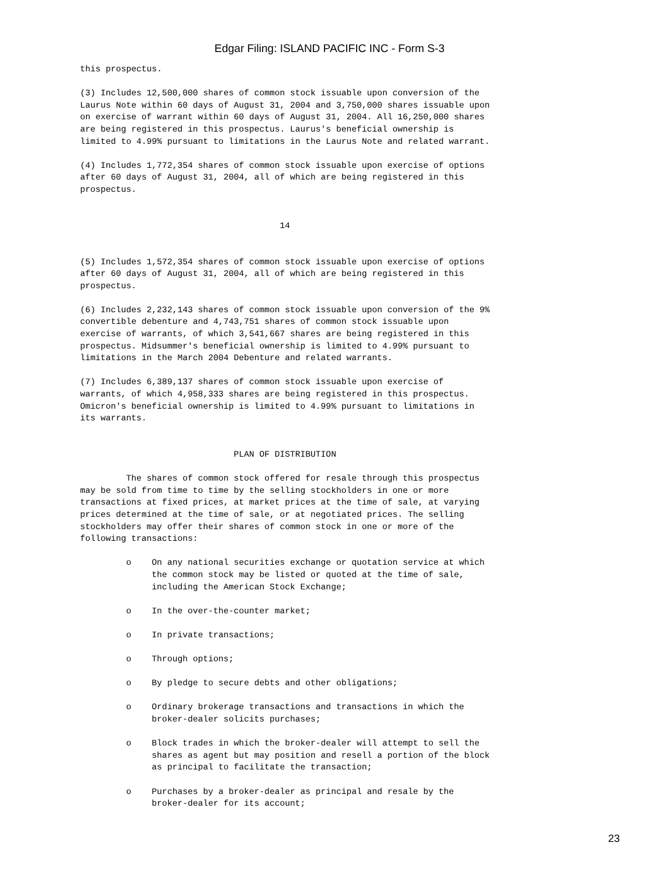Edgar Filing: ISLAND PACIFIC INC - Form S-3
this prospectus.

(3) Includes 12,500,000 shares of common stock issuable upon conversion of the
Laurus Note within 60 days of August 31, 2004 and 3,750,000 shares issuable upon
on exercise of warrant within 60 days of August 31, 2004. All 16,250,000 shares
are being registered in this prospectus. Laurus's beneficial ownership is
limited to 4.99% pursuant to limitations in the Laurus Note and related warrant.

(4) Includes 1,772,354 shares of common stock issuable upon exercise of options
after 60 days of August 31, 2004, all of which are being registered in this
prospectus.


                                       14


(5) Includes 1,572,354 shares of common stock issuable upon exercise of options
after 60 days of August 31, 2004, all of which are being registered in this
prospectus.

(6) Includes 2,232,143 shares of common stock issuable upon conversion of the 9%
convertible debenture and 4,743,751 shares of common stock issuable upon
exercise of warrants, of which 3,541,667 shares are being registered in this
prospectus. Midsummer's beneficial ownership is limited to 4.99% pursuant to
limitations in the March 2004 Debenture and related warrants.

(7) Includes 6,389,137 shares of common stock issuable upon exercise of
warrants, of which 4,958,333 shares are being registered in this prospectus.
Omicron's beneficial ownership is limited to 4.99% pursuant to limitations in
its warrants.


                              PLAN OF DISTRIBUTION

         The shares of common stock offered for resale through this prospectus
may be sold from time to time by the selling stockholders in one or more
transactions at fixed prices, at market prices at the time of sale, at varying
prices determined at the time of sale, or at negotiated prices. The selling
stockholders may offer their shares of common stock in one or more of the
following transactions:

         o    On any national securities exchange or quotation service at which
              the common stock may be listed or quoted at the time of sale,
              including the American Stock Exchange;

         o    In the over-the-counter market;

         o    In private transactions;

         o    Through options;

         o    By pledge to secure debts and other obligations;

         o    Ordinary brokerage transactions and transactions in which the
              broker-dealer solicits purchases;

         o    Block trades in which the broker-dealer will attempt to sell the
              shares as agent but may position and resell a portion of the block
              as principal to facilitate the transaction;

         o    Purchases by a broker-dealer as principal and resale by the
              broker-dealer for its account;
23